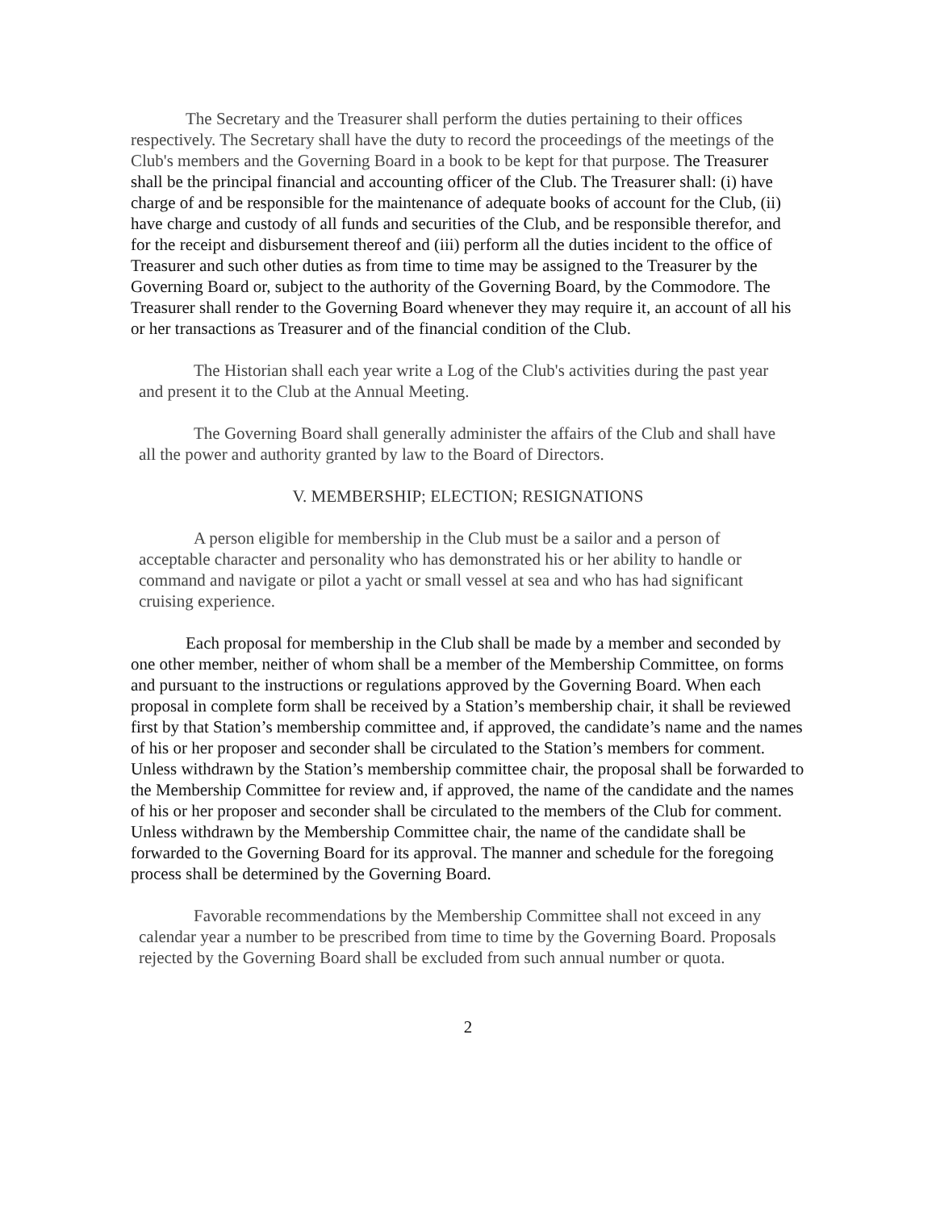The Secretary and the Treasurer shall perform the duties pertaining to their offices respectively. The Secretary shall have the duty to record the proceedings of the meetings of the Club's members and the Governing Board in a book to be kept for that purpose. The Treasurer shall be the principal financial and accounting officer of the Club. The Treasurer shall: (i) have charge of and be responsible for the maintenance of adequate books of account for the Club, (ii) have charge and custody of all funds and securities of the Club, and be responsible therefor, and for the receipt and disbursement thereof and (iii) perform all the duties incident to the office of Treasurer and such other duties as from time to time may be assigned to the Treasurer by the Governing Board or, subject to the authority of the Governing Board, by the Commodore. The Treasurer shall render to the Governing Board whenever they may require it, an account of all his or her transactions as Treasurer and of the financial condition of the Club.
The Historian shall each year write a Log of the Club's activities during the past year and present it to the Club at the Annual Meeting.
The Governing Board shall generally administer the affairs of the Club and shall have all the power and authority granted by law to the Board of Directors.
V. MEMBERSHIP; ELECTION; RESIGNATIONS
A person eligible for membership in the Club must be a sailor and a person of acceptable character and personality who has demonstrated his or her ability to handle or command and navigate or pilot a yacht or small vessel at sea and who has had significant cruising experience.
Each proposal for membership in the Club shall be made by a member and seconded by one other member, neither of whom shall be a member of the Membership Committee, on forms and pursuant to the instructions or regulations approved by the Governing Board. When each proposal in complete form shall be received by a Station’s membership chair, it shall be reviewed first by that Station’s membership committee and, if approved, the candidate’s name and the names of his or her proposer and seconder shall be circulated to the Station’s members for comment. Unless withdrawn by the Station’s membership committee chair, the proposal shall be forwarded to the Membership Committee for review and, if approved, the name of the candidate and the names of his or her proposer and seconder shall be circulated to the members of the Club for comment. Unless withdrawn by the Membership Committee chair, the name of the candidate shall be forwarded to the Governing Board for its approval. The manner and schedule for the foregoing process shall be determined by the Governing Board.
Favorable recommendations by the Membership Committee shall not exceed in any calendar year a number to be prescribed from time to time by the Governing Board. Proposals rejected by the Governing Board shall be excluded from such annual number or quota.
2